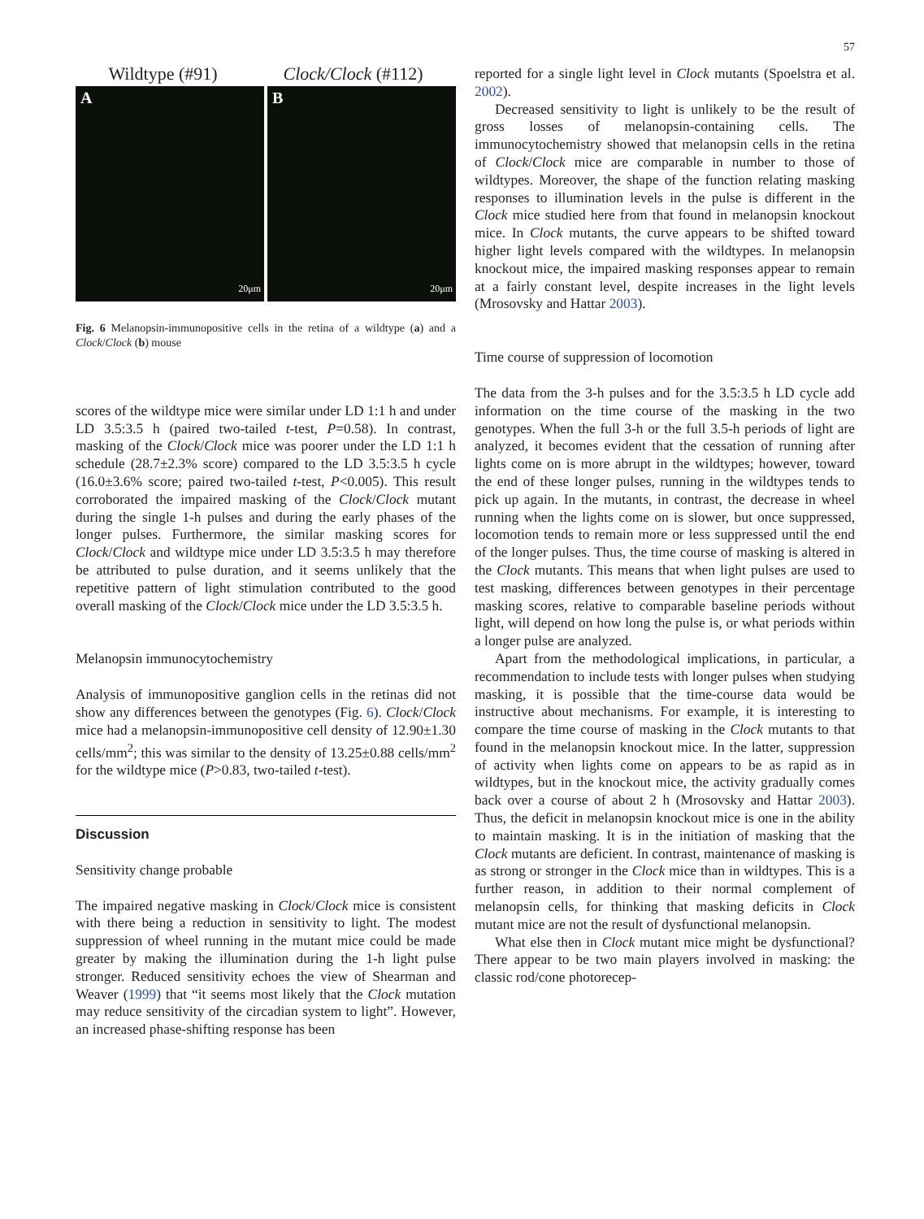57
Wildtype (#91) Clock/Clock (#112)
A
20μm
B
20μm
Fig. 6 Melanopsin-immunopositive cells in the retina of a wildtype (a) and a Clock/Clock (b) mouse
scores of the wildtype mice were similar under LD 1:1 h and under LD 3.5:3.5 h (paired two-tailed t-test, P=0.58). In contrast, masking of the Clock/Clock mice was poorer under the LD 1:1 h schedule (28.7±2.3% score) compared to the LD 3.5:3.5 h cycle (16.0±3.6% score; paired two-tailed t-test, P<0.005). This result corroborated the impaired masking of the Clock/Clock mutant during the single 1-h pulses and during the early phases of the longer pulses. Furthermore, the similar masking scores for Clock/Clock and wildtype mice under LD 3.5:3.5 h may therefore be attributed to pulse duration, and it seems unlikely that the repetitive pattern of light stimulation contributed to the good overall masking of the Clock/Clock mice under the LD 3.5:3.5 h.
Melanopsin immunocytochemistry
Analysis of immunopositive ganglion cells in the retinas did not show any differences between the genotypes (Fig. 6). Clock/Clock mice had a melanopsin-immunopositive cell density of 12.90±1.30 cells/mm<sup>2</sup>; this was similar to the density of 13.25±0.88 cells/mm<sup>2</sup> for the wildtype mice (P>0.83, two-tailed t-test).
Discussion
Sensitivity change probable
The impaired negative masking in Clock/Clock mice is consistent with there being a reduction in sensitivity to light. The modest suppression of wheel running in the mutant mice could be made greater by making the illumination during the 1-h light pulse stronger. Reduced sensitivity echoes the view of Shearman and Weaver (1999) that “it seems most likely that the Clock mutation may reduce sensitivity of the circadian system to light”. However, an increased phase-shifting response has been
reported for a single light level in Clock mutants (Spoelstra et al. 2002).
Decreased sensitivity to light is unlikely to be the result of gross losses of melanopsin-containing cells. The immunocytochemistry showed that melanopsin cells in the retina of Clock/Clock mice are comparable in number to those of wildtypes. Moreover, the shape of the function relating masking responses to illumination levels in the pulse is different in the Clock mice studied here from that found in melanopsin knockout mice. In Clock mutants, the curve appears to be shifted toward higher light levels compared with the wildtypes. In melanopsin knockout mice, the impaired masking responses appear to remain at a fairly constant level, despite increases in the light levels (Mrosovsky and Hattar 2003).
Time course of suppression of locomotion
The data from the 3-h pulses and for the 3.5:3.5 h LD cycle add information on the time course of the masking in the two genotypes. When the full 3-h or the full 3.5-h periods of light are analyzed, it becomes evident that the cessation of running after lights come on is more abrupt in the wildtypes; however, toward the end of these longer pulses, running in the wildtypes tends to pick up again. In the mutants, in contrast, the decrease in wheel running when the lights come on is slower, but once suppressed, locomotion tends to remain more or less suppressed until the end of the longer pulses. Thus, the time course of masking is altered in the Clock mutants. This means that when light pulses are used to test masking, differences between genotypes in their percentage masking scores, relative to comparable baseline periods without light, will depend on how long the pulse is, or what periods within a longer pulse are analyzed.
Apart from the methodological implications, in particular, a recommendation to include tests with longer pulses when studying masking, it is possible that the time-course data would be instructive about mechanisms. For example, it is interesting to compare the time course of masking in the Clock mutants to that found in the melanopsin knockout mice. In the latter, suppression of activity when lights come on appears to be as rapid as in wildtypes, but in the knockout mice, the activity gradually comes back over a course of about 2 h (Mrosovsky and Hattar 2003). Thus, the deficit in melanopsin knockout mice is one in the ability to maintain masking. It is in the initiation of masking that the Clock mutants are deficient. In contrast, maintenance of masking is as strong or stronger in the Clock mice than in wildtypes. This is a further reason, in addition to their normal complement of melanopsin cells, for thinking that masking deficits in Clock mutant mice are not the result of dysfunctional melanopsin.
What else then in Clock mutant mice might be dysfunctional? There appear to be two main players involved in masking: the classic rod/cone photorecep-